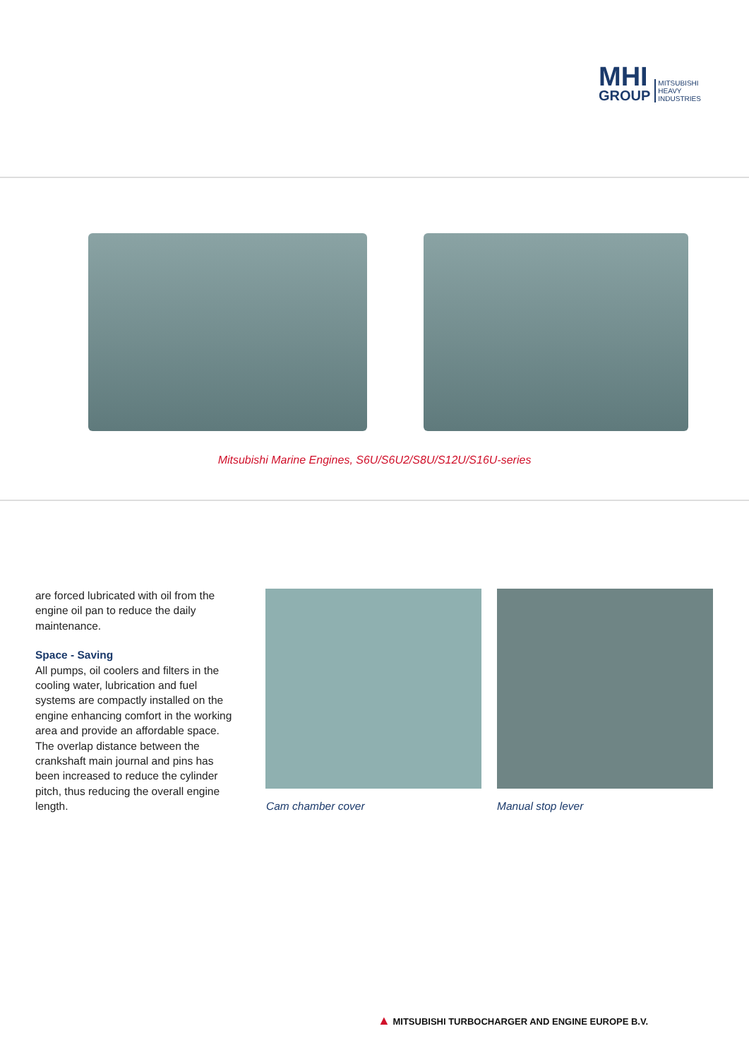MHI
GROUP
MITSUBISHI
HEAVY
INDUSTRIES
Mitsubishi Marine Engines, S6U/S6U2/S8U/S12U/S16U-series
are forced lubricated with oil from the engine oil pan to reduce the daily maintenance.
Space - Saving
All pumps, oil coolers and filters in the cooling water, lubrication and fuel systems are compactly installed on the engine enhancing comfort in the working area and provide an affordable space. The overlap distance between the crankshaft main journal and pins has been increased to reduce the cylinder pitch, thus reducing the overall engine length.
Cam chamber cover Manual stop lever
▲ MITSUBISHI TURBOCHARGER AND ENGINE EUROPE B.V.